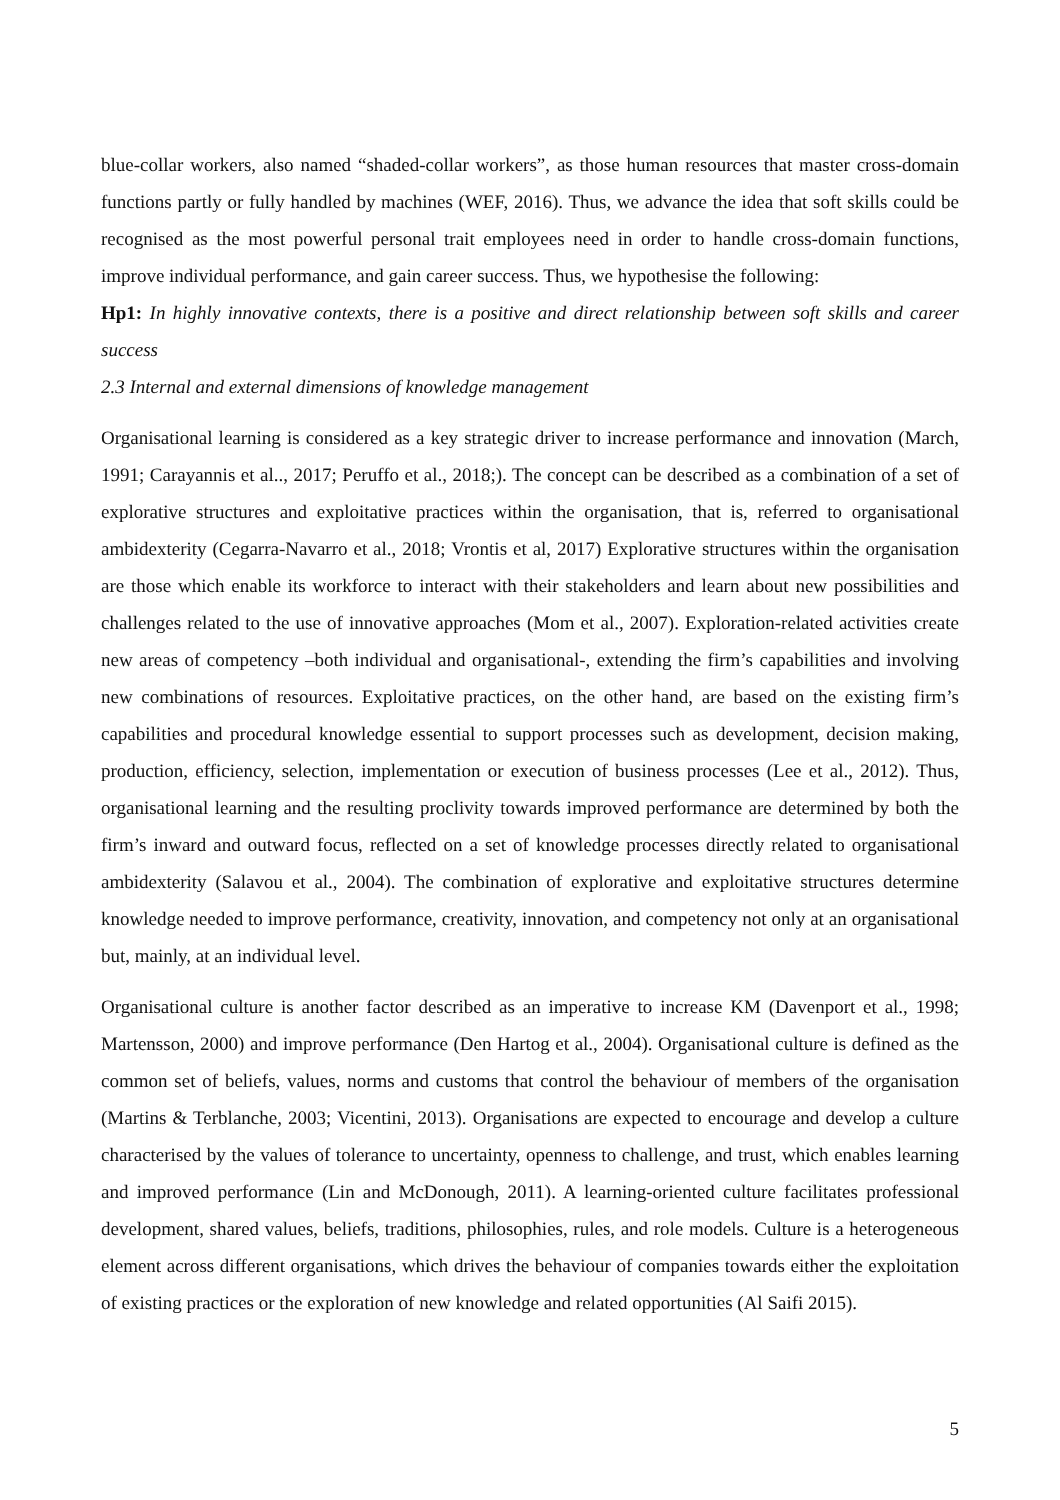blue-collar workers, also named “shaded-collar workers”, as those human resources that master cross-domain functions partly or fully handled by machines (WEF, 2016). Thus, we advance the idea that soft skills could be recognised as the most powerful personal trait employees need in order to handle cross-domain functions, improve individual performance, and gain career success. Thus, we hypothesise the following:
Hp1: In highly innovative contexts, there is a positive and direct relationship between soft skills and career success
2.3 Internal and external dimensions of knowledge management
Organisational learning is considered as a key strategic driver to increase performance and innovation (March, 1991; Carayannis et al.., 2017; Peruffo et al., 2018;). The concept can be described as a combination of a set of explorative structures and exploitative practices within the organisation, that is, referred to organisational ambidexterity (Cegarra-Navarro et al., 2018; Vrontis et al, 2017) Explorative structures within the organisation are those which enable its workforce to interact with their stakeholders and learn about new possibilities and challenges related to the use of innovative approaches (Mom et al., 2007). Exploration-related activities create new areas of competency –both individual and organisational-, extending the firm’s capabilities and involving new combinations of resources. Exploitative practices, on the other hand, are based on the existing firm’s capabilities and procedural knowledge essential to support processes such as development, decision making, production, efficiency, selection, implementation or execution of business processes (Lee et al., 2012). Thus, organisational learning and the resulting proclivity towards improved performance are determined by both the firm’s inward and outward focus, reflected on a set of knowledge processes directly related to organisational ambidexterity (Salavou et al., 2004). The combination of explorative and exploitative structures determine knowledge needed to improve performance, creativity, innovation, and competency not only at an organisational but, mainly, at an individual level.
Organisational culture is another factor described as an imperative to increase KM (Davenport et al., 1998; Martensson, 2000) and improve performance (Den Hartog et al., 2004). Organisational culture is defined as the common set of beliefs, values, norms and customs that control the behaviour of members of the organisation (Martins & Terblanche, 2003; Vicentini, 2013). Organisations are expected to encourage and develop a culture characterised by the values of tolerance to uncertainty, openness to challenge, and trust, which enables learning and improved performance (Lin and McDonough, 2011). A learning-oriented culture facilitates professional development, shared values, beliefs, traditions, philosophies, rules, and role models. Culture is a heterogeneous element across different organisations, which drives the behaviour of companies towards either the exploitation of existing practices or the exploration of new knowledge and related opportunities (Al Saifi 2015).
5